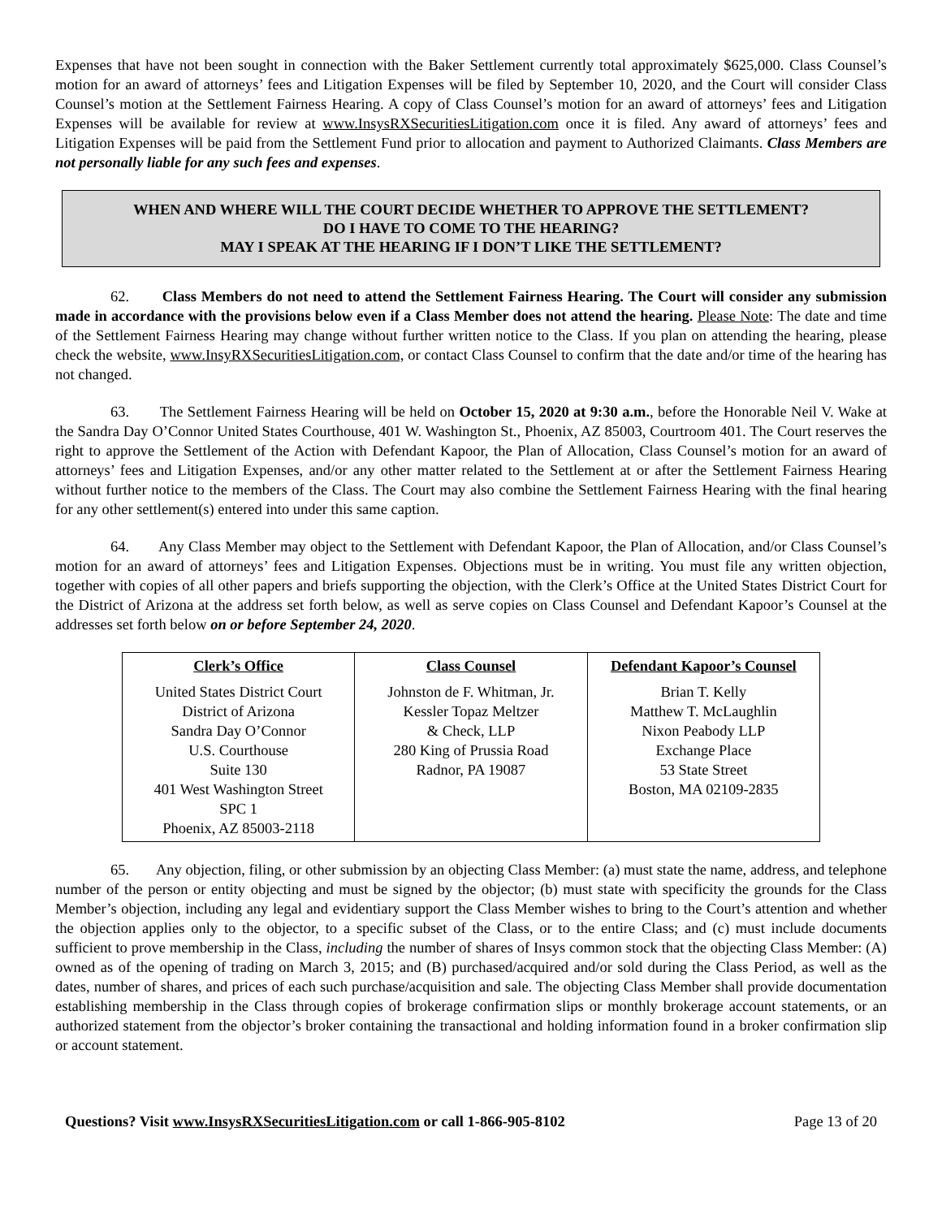Expenses that have not been sought in connection with the Baker Settlement currently total approximately $625,000. Class Counsel’s motion for an award of attorneys’ fees and Litigation Expenses will be filed by September 10, 2020, and the Court will consider Class Counsel’s motion at the Settlement Fairness Hearing. A copy of Class Counsel’s motion for an award of attorneys’ fees and Litigation Expenses will be available for review at www.InsysRXSecuritiesLitigation.com once it is filed. Any award of attorneys’ fees and Litigation Expenses will be paid from the Settlement Fund prior to allocation and payment to Authorized Claimants. Class Members are not personally liable for any such fees and expenses.
WHEN AND WHERE WILL THE COURT DECIDE WHETHER TO APPROVE THE SETTLEMENT?
DO I HAVE TO COME TO THE HEARING?
MAY I SPEAK AT THE HEARING IF I DON’T LIKE THE SETTLEMENT?
62. Class Members do not need to attend the Settlement Fairness Hearing. The Court will consider any submission made in accordance with the provisions below even if a Class Member does not attend the hearing. Please Note: The date and time of the Settlement Fairness Hearing may change without further written notice to the Class. If you plan on attending the hearing, please check the website, www.InsyRXSecuritiesLitigation.com, or contact Class Counsel to confirm that the date and/or time of the hearing has not changed.
63. The Settlement Fairness Hearing will be held on October 15, 2020 at 9:30 a.m., before the Honorable Neil V. Wake at the Sandra Day O’Connor United States Courthouse, 401 W. Washington St., Phoenix, AZ 85003, Courtroom 401. The Court reserves the right to approve the Settlement of the Action with Defendant Kapoor, the Plan of Allocation, Class Counsel’s motion for an award of attorneys’ fees and Litigation Expenses, and/or any other matter related to the Settlement at or after the Settlement Fairness Hearing without further notice to the members of the Class. The Court may also combine the Settlement Fairness Hearing with the final hearing for any other settlement(s) entered into under this same caption.
64. Any Class Member may object to the Settlement with Defendant Kapoor, the Plan of Allocation, and/or Class Counsel’s motion for an award of attorneys’ fees and Litigation Expenses. Objections must be in writing. You must file any written objection, together with copies of all other papers and briefs supporting the objection, with the Clerk’s Office at the United States District Court for the District of Arizona at the address set forth below, as well as serve copies on Class Counsel and Defendant Kapoor’s Counsel at the addresses set forth below on or before September 24, 2020.
| Clerk’s Office | Class Counsel | Defendant Kapoor’s Counsel |
| --- | --- | --- |
| United States District Court District of Arizona Sandra Day O’Connor U.S. Courthouse Suite 130 401 West Washington Street SPC 1 Phoenix, AZ 85003-2118 | Johnston de F. Whitman, Jr. Kessler Topaz Meltzer & Check, LLP 280 King of Prussia Road Radnor, PA 19087 | Brian T. Kelly Matthew T. McLaughlin Nixon Peabody LLP Exchange Place 53 State Street Boston, MA 02109-2835 |
65. Any objection, filing, or other submission by an objecting Class Member: (a) must state the name, address, and telephone number of the person or entity objecting and must be signed by the objector; (b) must state with specificity the grounds for the Class Member’s objection, including any legal and evidentiary support the Class Member wishes to bring to the Court’s attention and whether the objection applies only to the objector, to a specific subset of the Class, or to the entire Class; and (c) must include documents sufficient to prove membership in the Class, including the number of shares of Insys common stock that the objecting Class Member: (A) owned as of the opening of trading on March 3, 2015; and (B) purchased/acquired and/or sold during the Class Period, as well as the dates, number of shares, and prices of each such purchase/acquisition and sale. The objecting Class Member shall provide documentation establishing membership in the Class through copies of brokerage confirmation slips or monthly brokerage account statements, or an authorized statement from the objector’s broker containing the transactional and holding information found in a broker confirmation slip or account statement.
Questions? Visit www.InsysRXSecuritiesLitigation.com or call 1-866-905-8102 Page 13 of 20